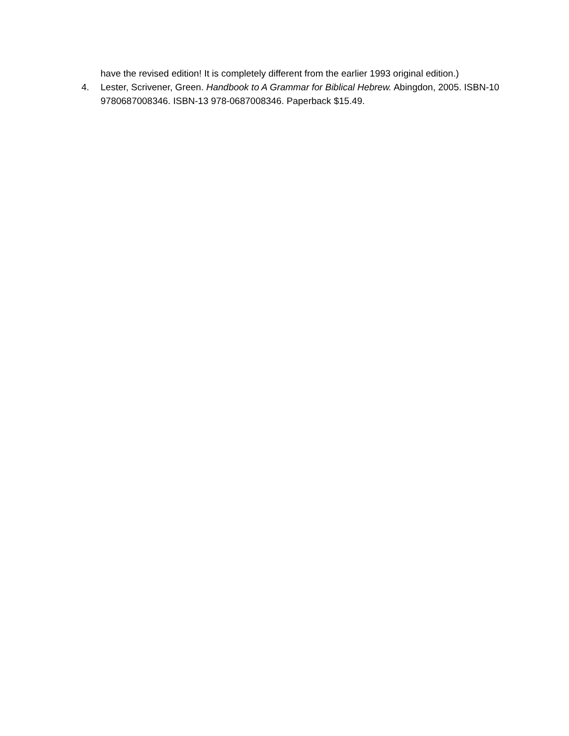have the revised edition! It is completely different from the earlier 1993 original edition.)
4. Lester, Scrivener, Green. Handbook to A Grammar for Biblical Hebrew. Abingdon, 2005. ISBN-10 9780687008346. ISBN-13 978-0687008346. Paperback $15.49.